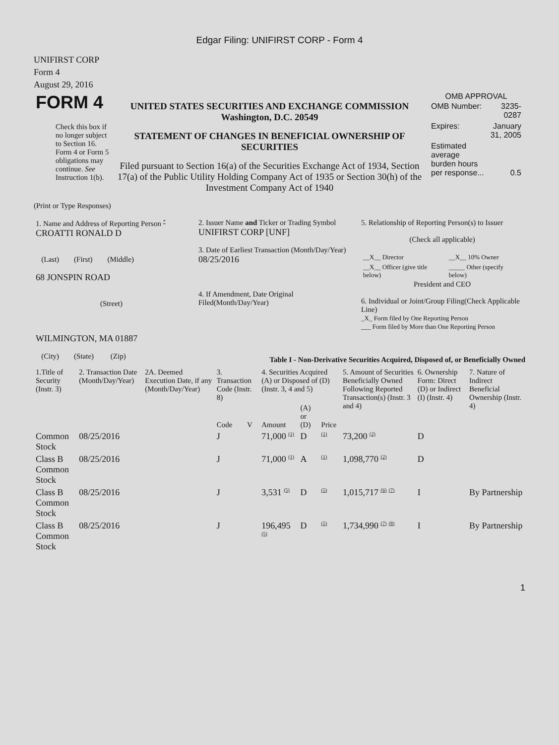Edgar Filing: UNIFIRST CORP - Form 4
UNIFIRST CORP
Form 4
August 29, 2016
| FORM 4 Check this box if no longer subject to Section 16. Form 4 or Form 5 obligations may continue. See Instruction 1(b). | UNITED STATES SECURITIES AND EXCHANGE COMMISSION Washington, D.C. 20549 STATEMENT OF CHANGES IN BENEFICIAL OWNERSHIP OF SECURITIES Filed pursuant to Section 16(a) of the Securities Exchange Act of 1934, Section 17(a) of the Public Utility Holding Company Act of 1935 or Section 30(h) of the Investment Company Act of 1940 | OMB APPROVAL / OMB Number: / 3235-0287 / / Expires: / January 31, 2005 / / Estimated average burden hours per response... / 0.5 / |
(Print or Type Responses)
| 1. Name and Address of Reporting Person <sup>*</sup> CROATTI RONALD D (Last) (First) (Middle) 68 JONSPIN ROAD (Street) WILMINGTON, MA 01887 (City) (State) (Zip) | 2. Issuer Name and Ticker or Trading Symbol UNIFIRST CORP [UNF] 3. Date of Earliest Transaction (Month/Day/Year) 08/25/2016 4. If Amendment, Date Original Filed(Month/Day/Year) | 5. Relationship of Reporting Person(s) to Issuer (Check all applicable) / __X__ Director / __X__ 10% Owner / / __X__ Officer (give title below) / _____ Other (specify below) / President and CEO 6. Individual or Joint/Group Filing(Check Applicable Line) _X_ Form filed by One Reporting Person ___ Form filed by More than One Reporting Person |
Table I - Non-Derivative Securities Acquired, Disposed of, or Beneficially Owned
| 1.Title of Security (Instr. 3) | 2. Transaction Date (Month/Day/Year) | 2A. Deemed Execution Date, if any (Month/Day/Year) | 3. Transaction Code (Instr. 8) | | 4. Securities Acquired (A) or Disposed of (D) (Instr. 3, 4 and 5) | | | 5. Amount of Securities Beneficially Owned Following Reported Transaction(s) (Instr. 3 and 4) | 6. Ownership Form: Direct (D) or Indirect (I) (Instr. 4) | 7. Nature of Indirect Beneficial Ownership (Instr. 4) |
| --- | --- | --- | --- | --- | --- | --- | --- | --- | --- | --- |
| | | | Code | V | Amount | (A) or (D) | Price | | | |
| Common Stock | 08/25/2016 | | J | | 71,000 <sup>(1)</sup> | D | <sup>(1)</sup> | 73,200 <sup>(2)</sup> | D | |
| Class B Common Stock | 08/25/2016 | | J | | 71,000 <sup>(1)</sup> | A | <sup>(1)</sup> | 1,098,770 <sup>(2)</sup> | D | |
| Class B Common Stock | 08/25/2016 | | J | | 3,531 <sup>(5)</sup> | D | <sup>(5)</sup> | 1,015,717 <sup>(6)</sup> <sup>(7)</sup> | I | By Partnership |
| Class B Common Stock | 08/25/2016 | | J | | 196,495 <sup>(5)</sup> | D | <sup>(5)</sup> | 1,734,990 <sup>(7)</sup> <sup>(8)</sup> | I | By Partnership |
1